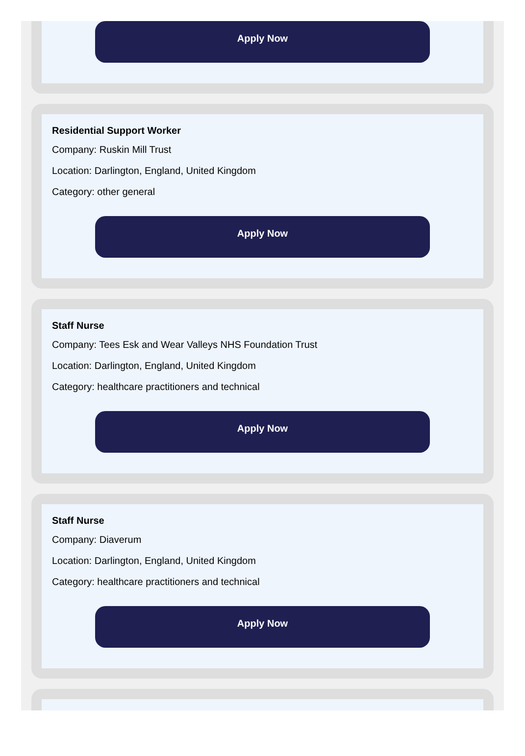Apply Now
Residential Support Worker
Company: Ruskin Mill Trust
Location: Darlington, England, United Kingdom
Category: other general
Apply Now
Staff Nurse
Company: Tees Esk and Wear Valleys NHS Foundation Trust
Location: Darlington, England, United Kingdom
Category: healthcare practitioners and technical
Apply Now
Staff Nurse
Company: Diaverum
Location: Darlington, England, United Kingdom
Category: healthcare practitioners and technical
Apply Now